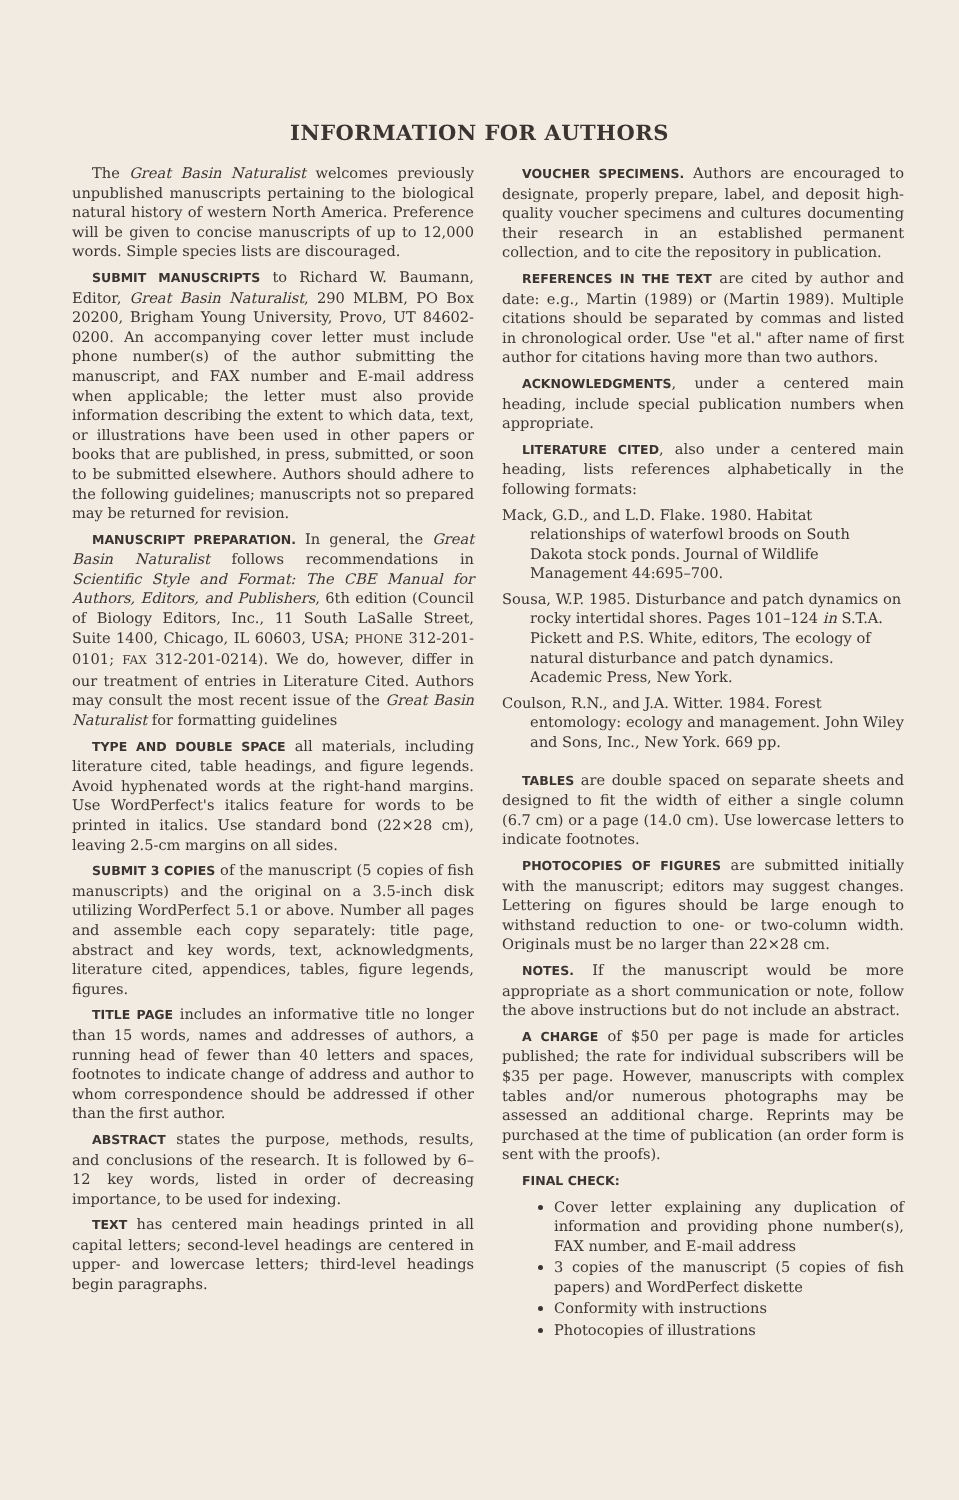INFORMATION FOR AUTHORS
The Great Basin Naturalist welcomes previously unpublished manuscripts pertaining to the biological natural history of western North America. Preference will be given to concise manuscripts of up to 12,000 words. Simple species lists are discouraged.
SUBMIT MANUSCRIPTS to Richard W. Baumann, Editor, Great Basin Naturalist, 290 MLBM, PO Box 20200, Brigham Young University, Provo, UT 84602-0200. An accompanying cover letter must include phone number(s) of the author submitting the manuscript, and FAX number and E-mail address when applicable; the letter must also provide information describing the extent to which data, text, or illustrations have been used in other papers or books that are published, in press, submitted, or soon to be submitted elsewhere. Authors should adhere to the following guidelines; manuscripts not so prepared may be returned for revision.
MANUSCRIPT PREPARATION. In general, the Great Basin Naturalist follows recommendations in Scientific Style and Format: The CBE Manual for Authors, Editors, and Publishers, 6th edition (Council of Biology Editors, Inc., 11 South LaSalle Street, Suite 1400, Chicago, IL 60603, USA; PHONE 312-201-0101; FAX 312-201-0214). We do, however, differ in our treatment of entries in Literature Cited. Authors may consult the most recent issue of the Great Basin Naturalist for formatting guidelines
TYPE AND DOUBLE SPACE all materials, including literature cited, table headings, and figure legends. Avoid hyphenated words at the right-hand margins. Use WordPerfect's italics feature for words to be printed in italics. Use standard bond (22×28 cm), leaving 2.5-cm margins on all sides.
SUBMIT 3 COPIES of the manuscript (5 copies of fish manuscripts) and the original on a 3.5-inch disk utilizing WordPerfect 5.1 or above. Number all pages and assemble each copy separately: title page, abstract and key words, text, acknowledgments, literature cited, appendices, tables, figure legends, figures.
TITLE PAGE includes an informative title no longer than 15 words, names and addresses of authors, a running head of fewer than 40 letters and spaces, footnotes to indicate change of address and author to whom correspondence should be addressed if other than the first author.
ABSTRACT states the purpose, methods, results, and conclusions of the research. It is followed by 6–12 key words, listed in order of decreasing importance, to be used for indexing.
TEXT has centered main headings printed in all capital letters; second-level headings are centered in upper- and lowercase letters; third-level headings begin paragraphs.
VOUCHER SPECIMENS. Authors are encouraged to designate, properly prepare, label, and deposit high-quality voucher specimens and cultures documenting their research in an established permanent collection, and to cite the repository in publication.
REFERENCES IN THE TEXT are cited by author and date: e.g., Martin (1989) or (Martin 1989). Multiple citations should be separated by commas and listed in chronological order. Use "et al." after name of first author for citations having more than two authors.
ACKNOWLEDGMENTS, under a centered main heading, include special publication numbers when appropriate.
LITERATURE CITED, also under a centered main heading, lists references alphabetically in the following formats:
Mack, G.D., and L.D. Flake. 1980. Habitat relationships of waterfowl broods on South Dakota stock ponds. Journal of Wildlife Management 44:695–700.
Sousa, W.P. 1985. Disturbance and patch dynamics on rocky intertidal shores. Pages 101–124 in S.T.A. Pickett and P.S. White, editors, The ecology of natural disturbance and patch dynamics. Academic Press, New York.
Coulson, R.N., and J.A. Witter. 1984. Forest entomology: ecology and management. John Wiley and Sons, Inc., New York. 669 pp.
TABLES are double spaced on separate sheets and designed to fit the width of either a single column (6.7 cm) or a page (14.0 cm). Use lowercase letters to indicate footnotes.
PHOTOCOPIES OF FIGURES are submitted initially with the manuscript; editors may suggest changes. Lettering on figures should be large enough to withstand reduction to one- or two-column width. Originals must be no larger than 22×28 cm.
NOTES. If the manuscript would be more appropriate as a short communication or note, follow the above instructions but do not include an abstract.
A CHARGE of $50 per page is made for articles published; the rate for individual subscribers will be $35 per page. However, manuscripts with complex tables and/or numerous photographs may be assessed an additional charge. Reprints may be purchased at the time of publication (an order form is sent with the proofs).
FINAL CHECK:
Cover letter explaining any duplication of information and providing phone number(s), FAX number, and E-mail address
3 copies of the manuscript (5 copies of fish papers) and WordPerfect diskette
Conformity with instructions
Photocopies of illustrations